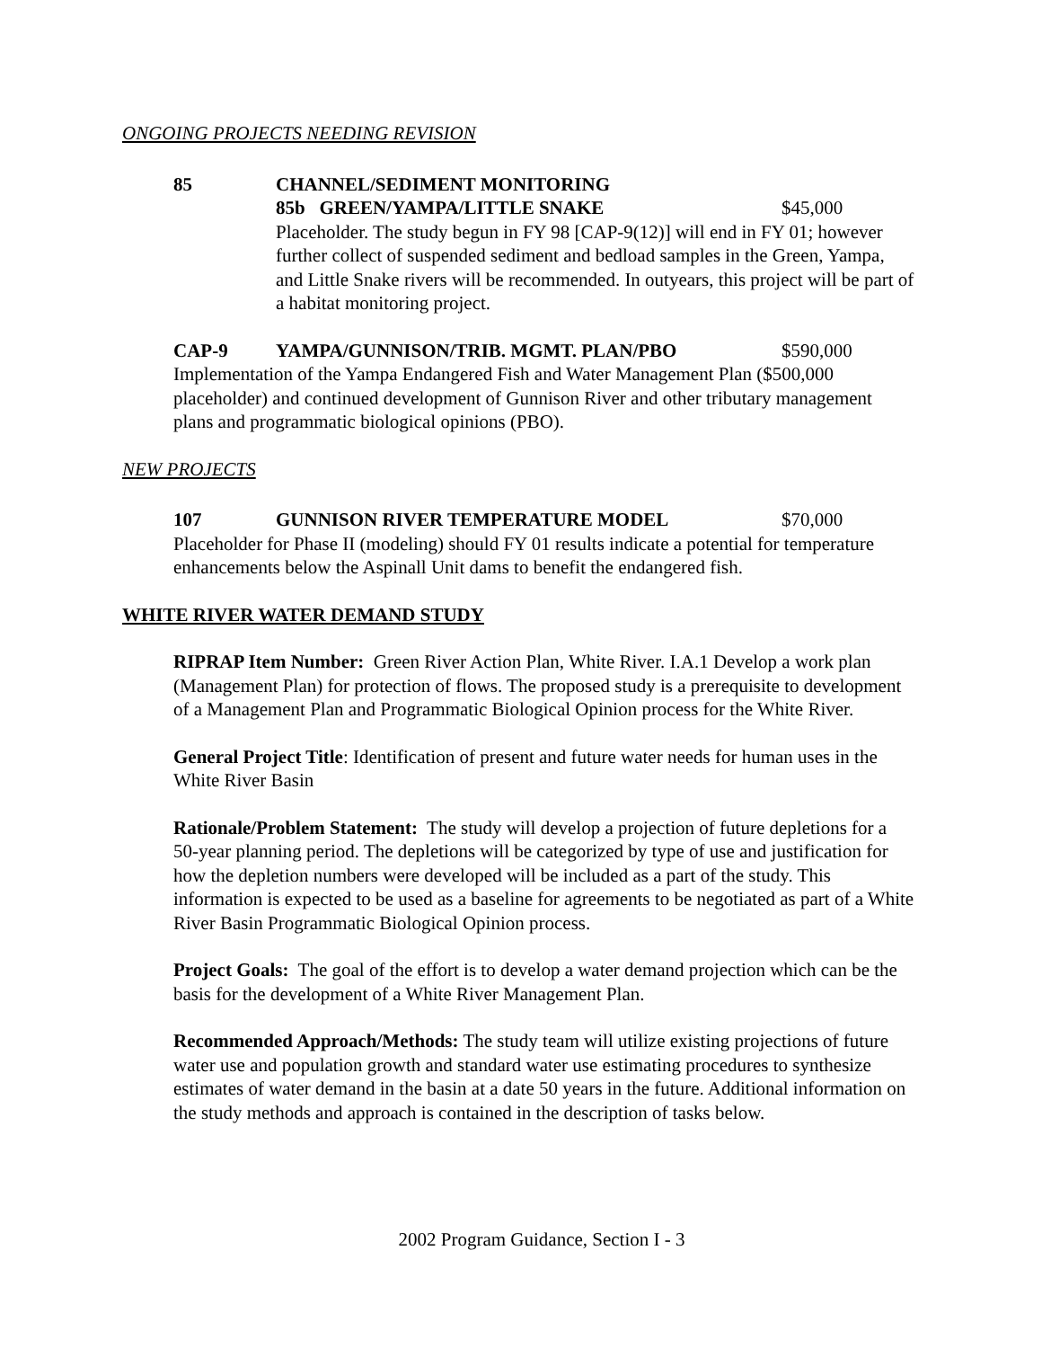ONGOING PROJECTS NEEDING REVISION
85 CHANNEL/SEDIMENT MONITORING
85b GREEN/YAMPA/LITTLE SNAKE $45,000
Placeholder. The study begun in FY 98 [CAP-9(12)] will end in FY 01; however further collect of suspended sediment and bedload samples in the Green, Yampa, and Little Snake rivers will be recommended. In outyears, this project will be part of a habitat monitoring project.
CAP-9 YAMPA/GUNNISON/TRIB. MGMT. PLAN/PBO $590,000
Implementation of the Yampa Endangered Fish and Water Management Plan ($500,000 placeholder) and continued development of Gunnison River and other tributary management plans and programmatic biological opinions (PBO).
NEW PROJECTS
107 GUNNISON RIVER TEMPERATURE MODEL $70,000
Placeholder for Phase II (modeling) should FY 01 results indicate a potential for temperature enhancements below the Aspinall Unit dams to benefit the endangered fish.
WHITE RIVER WATER DEMAND STUDY
RIPRAP Item Number: Green River Action Plan, White River. I.A.1 Develop a work plan (Management Plan) for protection of flows. The proposed study is a prerequisite to development of a Management Plan and Programmatic Biological Opinion process for the White River.
General Project Title: Identification of present and future water needs for human uses in the White River Basin
Rationale/Problem Statement: The study will develop a projection of future depletions for a 50-year planning period. The depletions will be categorized by type of use and justification for how the depletion numbers were developed will be included as a part of the study. This information is expected to be used as a baseline for agreements to be negotiated as part of a White River Basin Programmatic Biological Opinion process.
Project Goals: The goal of the effort is to develop a water demand projection which can be the basis for the development of a White River Management Plan.
Recommended Approach/Methods: The study team will utilize existing projections of future water use and population growth and standard water use estimating procedures to synthesize estimates of water demand in the basin at a date 50 years in the future. Additional information on the study methods and approach is contained in the description of tasks below.
2002 Program Guidance, Section I - 3